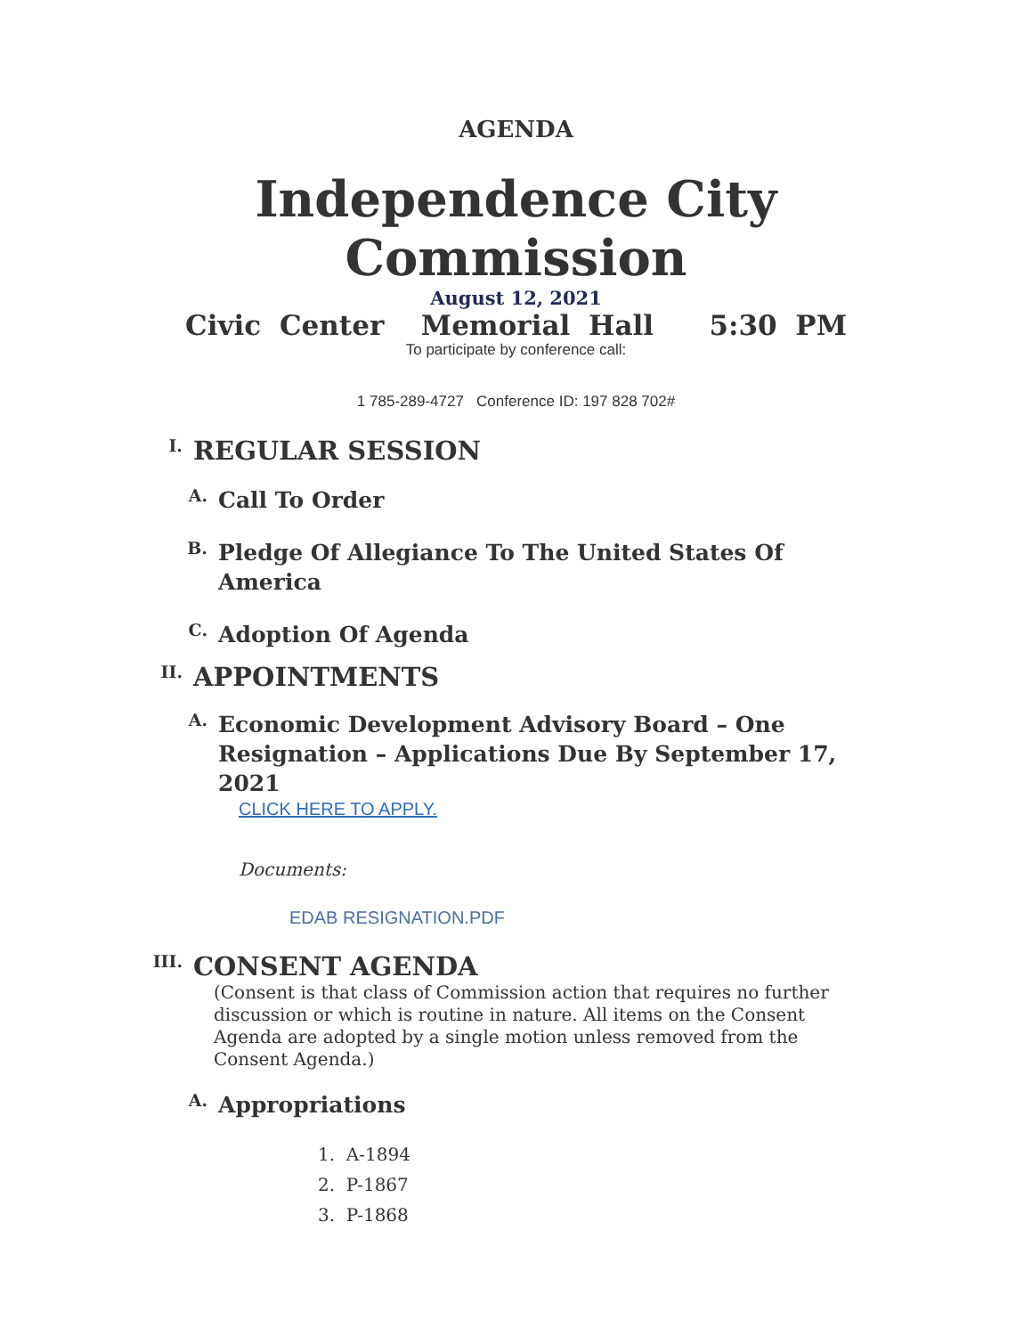AGENDA
Independence City
Commission
August 12, 2021
Civic Center Memorial Hall 5:30 PM
To participate by conference call:
1 785-289-4727 Conference ID: 197 828 702#
I.
REGULAR SESSION
A.
Call To Order
B.
Pledge Of Allegiance To The United States Of America
C.
Adoption Of Agenda
II.
APPOINTMENTS
A.
Economic Development Advisory Board – One Resignation – Applications Due By September 17, 2021
CLICK HERE TO APPLY.
Documents:
EDAB RESIGNATION.PDF
III.
CONSENT AGENDA
(Consent is that class of Commission action that requires no further discussion or which is routine in nature. All items on the Consent Agenda are adopted by a single motion unless removed from the Consent Agenda.)
A.
Appropriations
1. A-1894
2. P-1867
3. P-1868